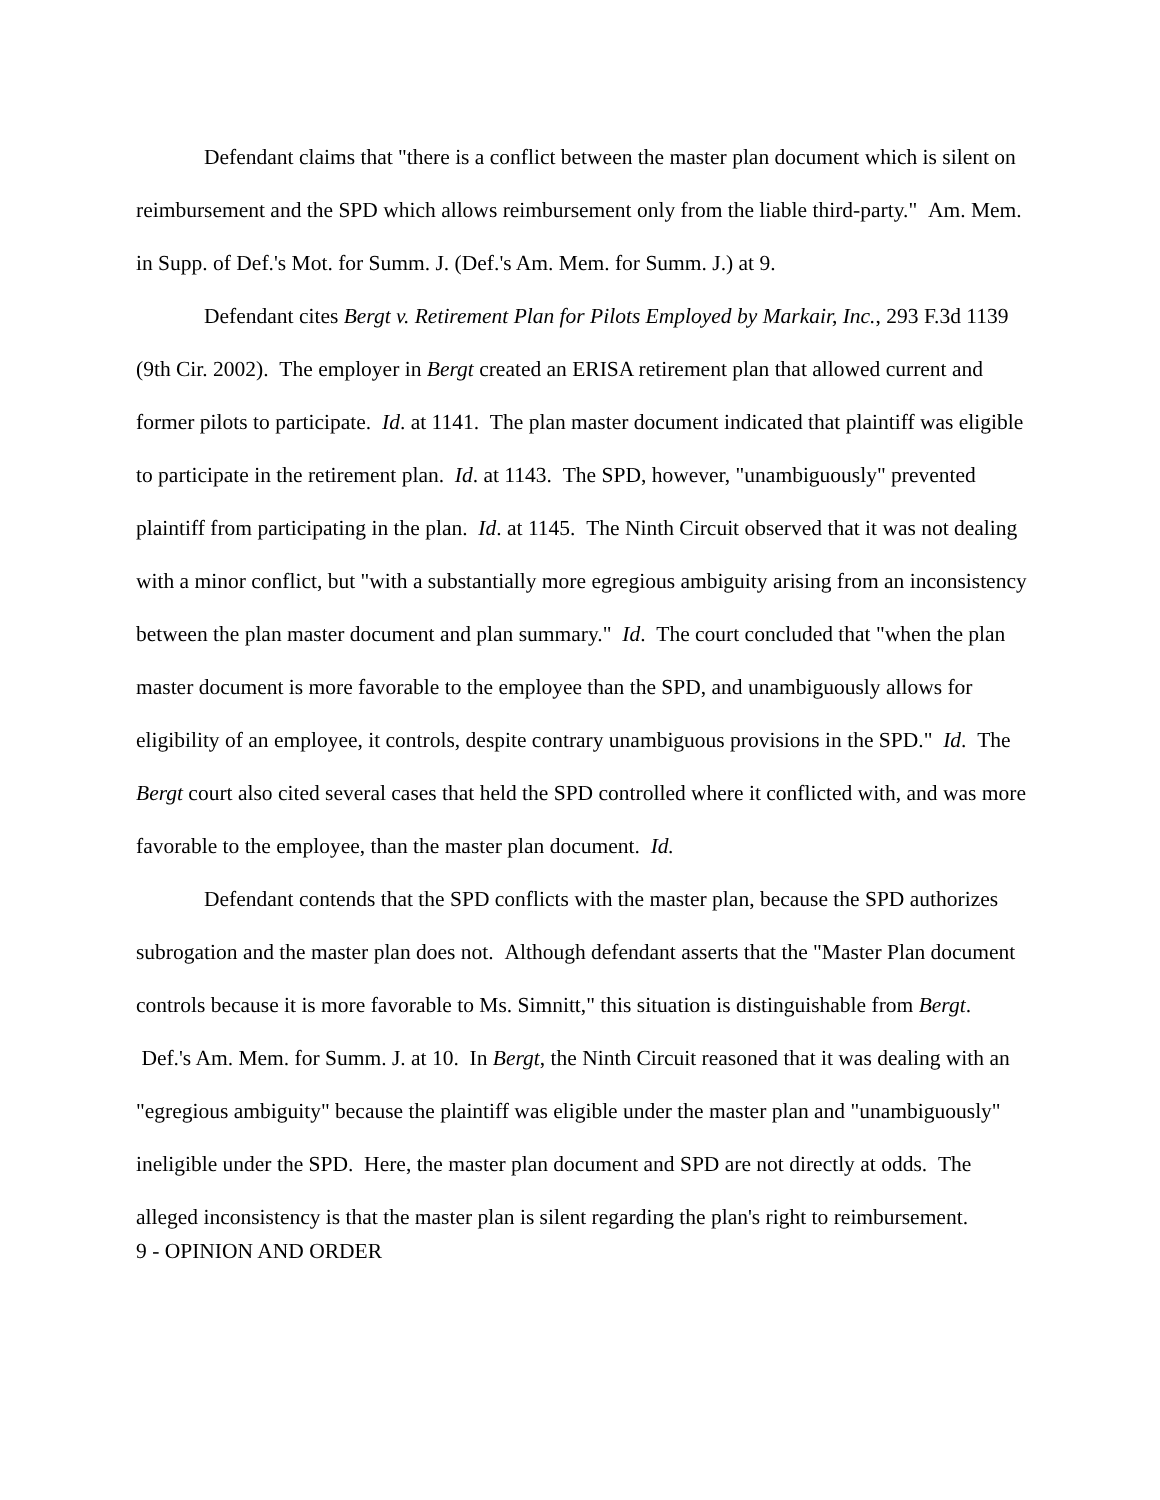Defendant claims that "there is a conflict between the master plan document which is silent on reimbursement and the SPD which allows reimbursement only from the liable third-party." Am. Mem. in Supp. of Def.'s Mot. for Summ. J. (Def.'s Am. Mem. for Summ. J.) at 9.
Defendant cites Bergt v. Retirement Plan for Pilots Employed by Markair, Inc., 293 F.3d 1139 (9th Cir. 2002). The employer in Bergt created an ERISA retirement plan that allowed current and former pilots to participate. Id. at 1141. The plan master document indicated that plaintiff was eligible to participate in the retirement plan. Id. at 1143. The SPD, however, "unambiguously" prevented plaintiff from participating in the plan. Id. at 1145. The Ninth Circuit observed that it was not dealing with a minor conflict, but "with a substantially more egregious ambiguity arising from an inconsistency between the plan master document and plan summary." Id. The court concluded that "when the plan master document is more favorable to the employee than the SPD, and unambiguously allows for eligibility of an employee, it controls, despite contrary unambiguous provisions in the SPD." Id. The Bergt court also cited several cases that held the SPD controlled where it conflicted with, and was more favorable to the employee, than the master plan document. Id.
Defendant contends that the SPD conflicts with the master plan, because the SPD authorizes subrogation and the master plan does not. Although defendant asserts that the "Master Plan document controls because it is more favorable to Ms. Simnitt," this situation is distinguishable from Bergt. Def.'s Am. Mem. for Summ. J. at 10. In Bergt, the Ninth Circuit reasoned that it was dealing with an "egregious ambiguity" because the plaintiff was eligible under the master plan and "unambiguously" ineligible under the SPD. Here, the master plan document and SPD are not directly at odds. The alleged inconsistency is that the master plan is silent regarding the plan's right to reimbursement.
9 - OPINION AND ORDER